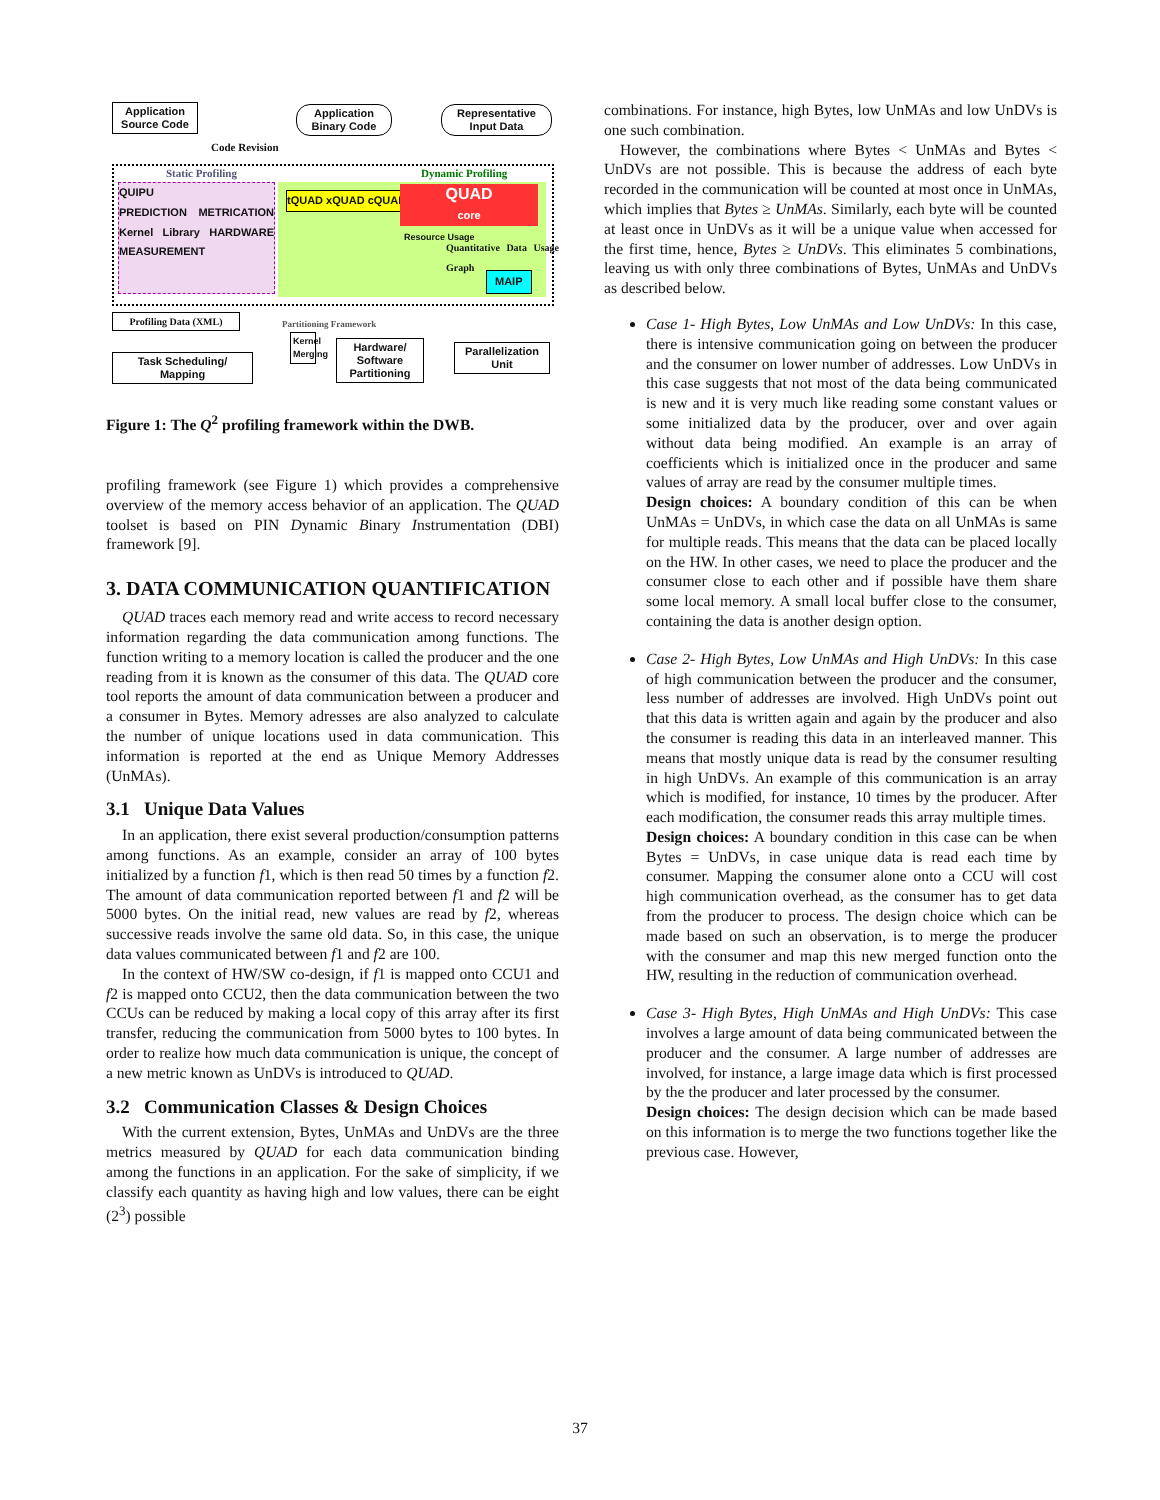Application Source Code
Application Binary Code
Representative Input Data
Code Revision
Static Profiling Dynamic Profiling
QUIPU
PREDICTION METRICATION Kernel Library HARDWARE MEASUREMENT
tQUAD xQUAD cQUAD
QUAD
core
Resource Usage
Quantitative Data Usage Graph
MAIP
Profiling Data (XML) Partitioning Framework
Task Scheduling/ Mapping
Kernel Merging
Hardware/ Software Partitioning
Parallelization Unit
Figure 1: The Q<sup>2</sup> profiling framework within the DWB.
profiling framework (see Figure 1) which provides a comprehensive overview of the memory access behavior of an application. The QUAD toolset is based on PIN Dynamic Binary Instrumentation (DBI) framework [9].
3. DATA COMMUNICATION QUANTIFICATION
QUAD traces each memory read and write access to record necessary information regarding the data communication among functions. The function writing to a memory location is called the producer and the one reading from it is known as the consumer of this data. The QUAD core tool reports the amount of data communication between a producer and a consumer in Bytes. Memory adresses are also analyzed to calculate the number of unique locations used in data communication. This information is reported at the end as Unique Memory Addresses (UnMAs).
3.1 Unique Data Values
In an application, there exist several production/consumption patterns among functions. As an example, consider an array of 100 bytes initialized by a function f1, which is then read 50 times by a function f2. The amount of data communication reported between f1 and f2 will be 5000 bytes. On the initial read, new values are read by f2, whereas successive reads involve the same old data. So, in this case, the unique data values communicated between f1 and f2 are 100.
In the context of HW/SW co-design, if f1 is mapped onto CCU1 and f2 is mapped onto CCU2, then the data communication between the two CCUs can be reduced by making a local copy of this array after its first transfer, reducing the communication from 5000 bytes to 100 bytes. In order to realize how much data communication is unique, the concept of a new metric known as UnDVs is introduced to QUAD.
3.2 Communication Classes & Design Choices
With the current extension, Bytes, UnMAs and UnDVs are the three metrics measured by QUAD for each data communication binding among the functions in an application. For the sake of simplicity, if we classify each quantity as having high and low values, there can be eight (2<sup>3</sup>) possible
combinations. For instance, high Bytes, low UnMAs and low UnDVs is one such combination.
However, the combinations where Bytes < UnMAs and Bytes < UnDVs are not possible. This is because the address of each byte recorded in the communication will be counted at most once in UnMAs, which implies that Bytes ≥ UnMAs. Similarly, each byte will be counted at least once in UnDVs as it will be a unique value when accessed for the first time, hence, Bytes ≥ UnDVs. This eliminates 5 combinations, leaving us with only three combinations of Bytes, UnMAs and UnDVs as described below.
Case 1- High Bytes, Low UnMAs and Low UnDVs: In this case, there is intensive communication going on between the producer and the consumer on lower number of addresses. Low UnDVs in this case suggests that not most of the data being communicated is new and it is very much like reading some constant values or some initialized data by the producer, over and over again without data being modified. An example is an array of coefficients which is initialized once in the producer and same values of array are read by the consumer multiple times.
Design choices: A boundary condition of this can be when UnMAs = UnDVs, in which case the data on all UnMAs is same for multiple reads. This means that the data can be placed locally on the HW. In other cases, we need to place the producer and the consumer close to each other and if possible have them share some local memory. A small local buffer close to the consumer, containing the data is another design option.
Case 2- High Bytes, Low UnMAs and High UnDVs: In this case of high communication between the producer and the consumer, less number of addresses are involved. High UnDVs point out that this data is written again and again by the producer and also the consumer is reading this data in an interleaved manner. This means that mostly unique data is read by the consumer resulting in high UnDVs. An example of this communication is an array which is modified, for instance, 10 times by the producer. After each modification, the consumer reads this array multiple times.
Design choices: A boundary condition in this case can be when Bytes = UnDVs, in case unique data is read each time by consumer. Mapping the consumer alone onto a CCU will cost high communication overhead, as the consumer has to get data from the producer to process. The design choice which can be made based on such an observation, is to merge the producer with the consumer and map this new merged function onto the HW, resulting in the reduction of communication overhead.
Case 3- High Bytes, High UnMAs and High UnDVs: This case involves a large amount of data being communicated between the producer and the consumer. A large number of addresses are involved, for instance, a large image data which is first processed by the the producer and later processed by the consumer.
Design choices: The design decision which can be made based on this information is to merge the two functions together like the previous case. However,
37